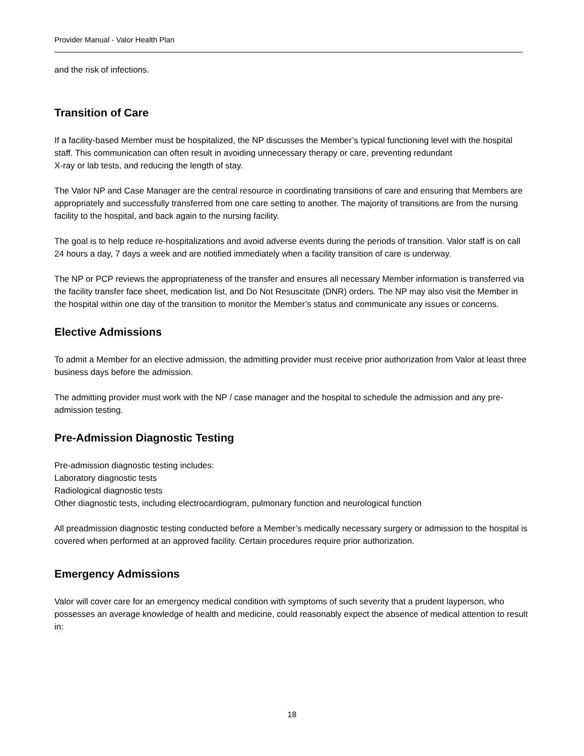Provider Manual - Valor Health Plan
and the risk of infections.
Transition of Care
If a facility-based Member must be hospitalized, the NP discusses the Member’s typical functioning level with the hospital staff. This communication can often result in avoiding unnecessary therapy or care, preventing redundant
X-ray or lab tests, and reducing the length of stay.
The Valor NP and Case Manager are the central resource in coordinating transitions of care and ensuring that Members are appropriately and successfully transferred from one care setting to another. The majority of transitions are from the nursing facility to the hospital, and back again to the nursing facility.
The goal is to help reduce re-hospitalizations and avoid adverse events during the periods of transition. Valor staff is on call 24 hours a day, 7 days a week and are notified immediately when a facility transition of care is underway.
The NP or PCP reviews the appropriateness of the transfer and ensures all necessary Member information is transferred via the facility transfer face sheet, medication list, and Do Not Resuscitate (DNR) orders. The NP may also visit the Member in the hospital within one day of the transition to monitor the Member’s status and communicate any issues or concerns.
Elective Admissions
To admit a Member for an elective admission, the admitting provider must receive prior authorization from Valor at least three business days before the admission.
The admitting provider must work with the NP / case manager and the hospital to schedule the admission and any pre-admission testing.
Pre-Admission Diagnostic Testing
Pre-admission diagnostic testing includes:
Laboratory diagnostic tests
Radiological diagnostic tests
Other diagnostic tests, including electrocardiogram, pulmonary function and neurological function
All preadmission diagnostic testing conducted before a Member’s medically necessary surgery or admission to the hospital is covered when performed at an approved facility. Certain procedures require prior authorization.
Emergency Admissions
Valor will cover care for an emergency medical condition with symptoms of such severity that a prudent layperson, who possesses an average knowledge of health and medicine, could reasonably expect the absence of medical attention to result in:
18